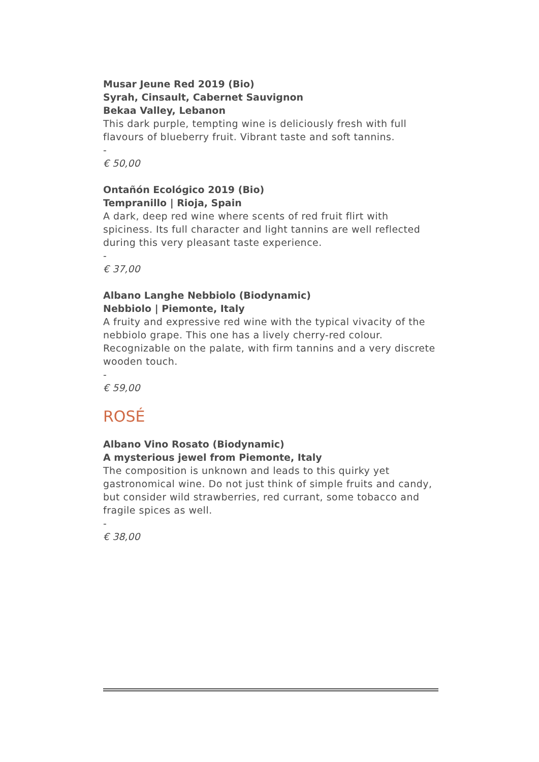Musar Jeune Red 2019 (Bio)
Syrah, Cinsault, Cabernet Sauvignon
Bekaa Valley, Lebanon
This dark purple, tempting wine is deliciously fresh with full flavours of blueberry fruit. Vibrant taste and soft tannins.
-
€ 50,00
Ontañón Ecológico 2019 (Bio)
Tempranillo | Rioja, Spain
A dark, deep red wine where scents of red fruit flirt with spiciness. Its full character and light tannins are well reflected during this very pleasant taste experience.
-
€ 37,00
Albano Langhe Nebbiolo (Biodynamic)
Nebbiolo | Piemonte, Italy
A fruity and expressive red wine with the typical vivacity of the nebbiolo grape. This one has a lively cherry-red colour. Recognizable on the palate, with firm tannins and a very discrete wooden touch.
-
€ 59,00
ROSÉ
Albano Vino Rosato (Biodynamic)
A mysterious jewel from Piemonte, Italy
The composition is unknown and leads to this quirky yet gastronomical wine. Do not just think of simple fruits and candy, but consider wild strawberries, red currant, some tobacco and fragile spices as well.
-
€ 38,00